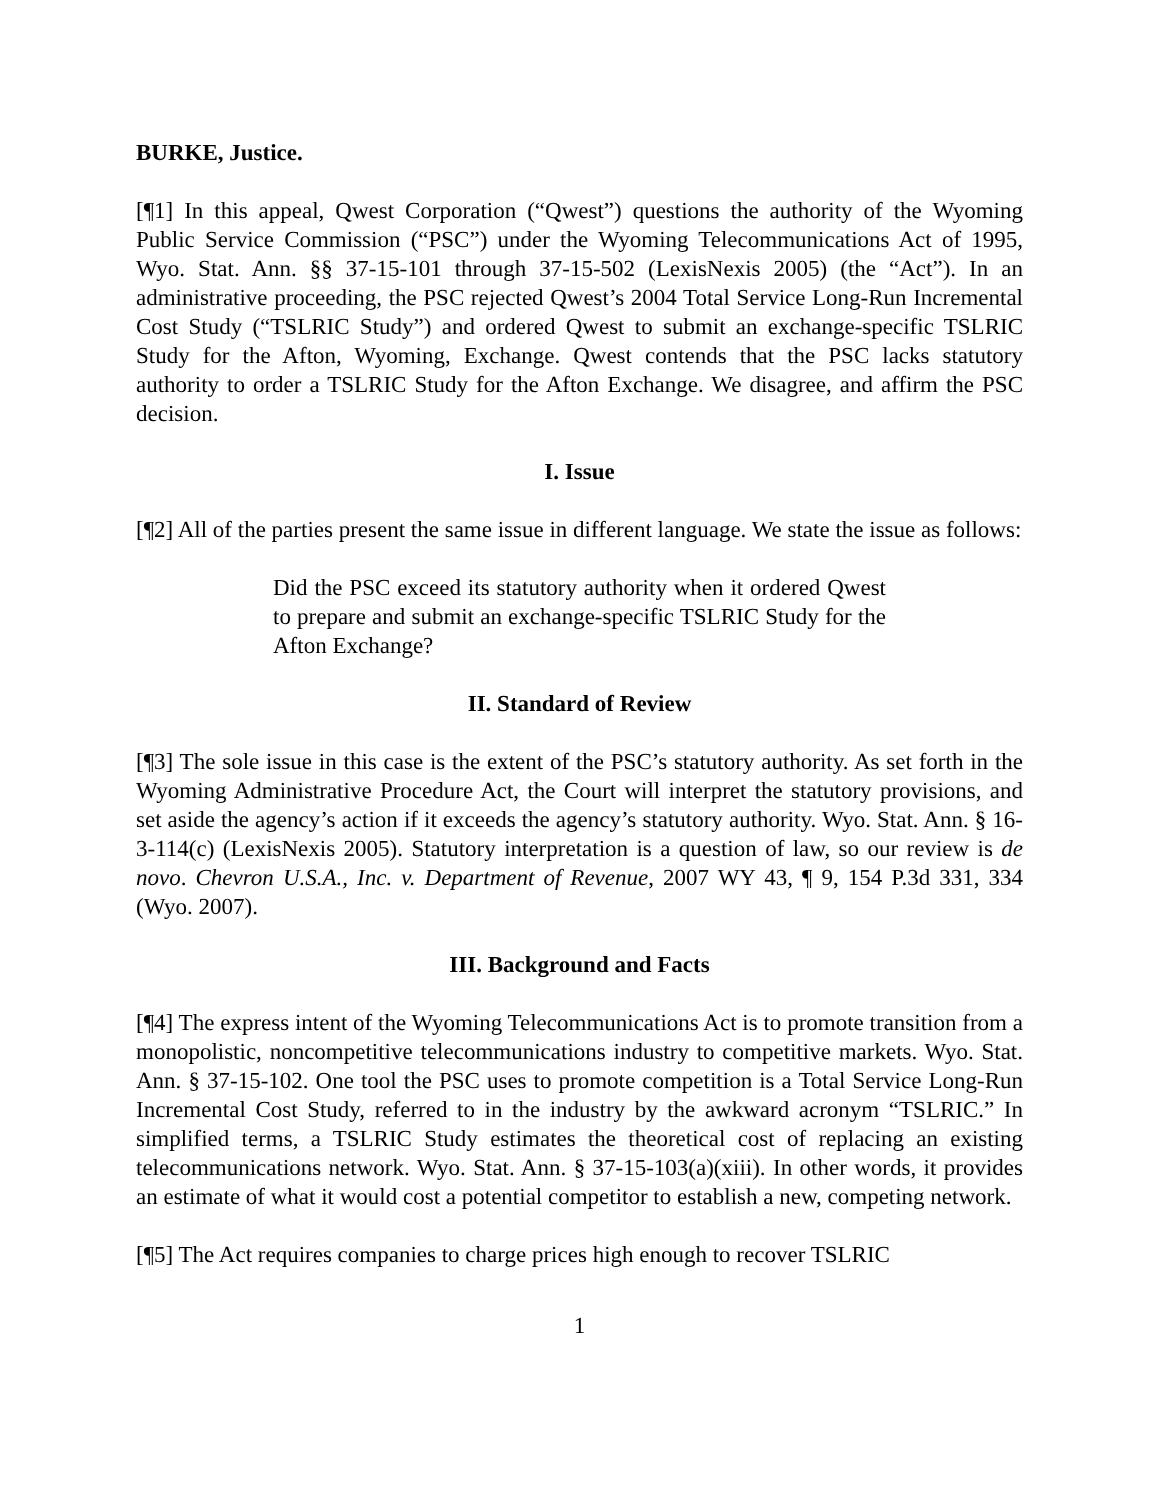BURKE, Justice.
[¶1] In this appeal, Qwest Corporation (“Qwest”) questions the authority of the Wyoming Public Service Commission (“PSC”) under the Wyoming Telecommunications Act of 1995, Wyo. Stat. Ann. §§ 37-15-101 through 37-15-502 (LexisNexis 2005) (the “Act”). In an administrative proceeding, the PSC rejected Qwest’s 2004 Total Service Long-Run Incremental Cost Study (“TSLRIC Study”) and ordered Qwest to submit an exchange-specific TSLRIC Study for the Afton, Wyoming, Exchange. Qwest contends that the PSC lacks statutory authority to order a TSLRIC Study for the Afton Exchange. We disagree, and affirm the PSC decision.
I. Issue
[¶2] All of the parties present the same issue in different language. We state the issue as follows:
Did the PSC exceed its statutory authority when it ordered Qwest to prepare and submit an exchange-specific TSLRIC Study for the Afton Exchange?
II. Standard of Review
[¶3] The sole issue in this case is the extent of the PSC’s statutory authority. As set forth in the Wyoming Administrative Procedure Act, the Court will interpret the statutory provisions, and set aside the agency’s action if it exceeds the agency’s statutory authority. Wyo. Stat. Ann. § 16-3-114(c) (LexisNexis 2005). Statutory interpretation is a question of law, so our review is de novo. Chevron U.S.A., Inc. v. Department of Revenue, 2007 WY 43, ¶ 9, 154 P.3d 331, 334 (Wyo. 2007).
III. Background and Facts
[¶4] The express intent of the Wyoming Telecommunications Act is to promote transition from a monopolistic, noncompetitive telecommunications industry to competitive markets. Wyo. Stat. Ann. § 37-15-102. One tool the PSC uses to promote competition is a Total Service Long-Run Incremental Cost Study, referred to in the industry by the awkward acronym “TSLRIC.” In simplified terms, a TSLRIC Study estimates the theoretical cost of replacing an existing telecommunications network. Wyo. Stat. Ann. § 37-15-103(a)(xiii). In other words, it provides an estimate of what it would cost a potential competitor to establish a new, competing network.
[¶5] The Act requires companies to charge prices high enough to recover TSLRIC
1